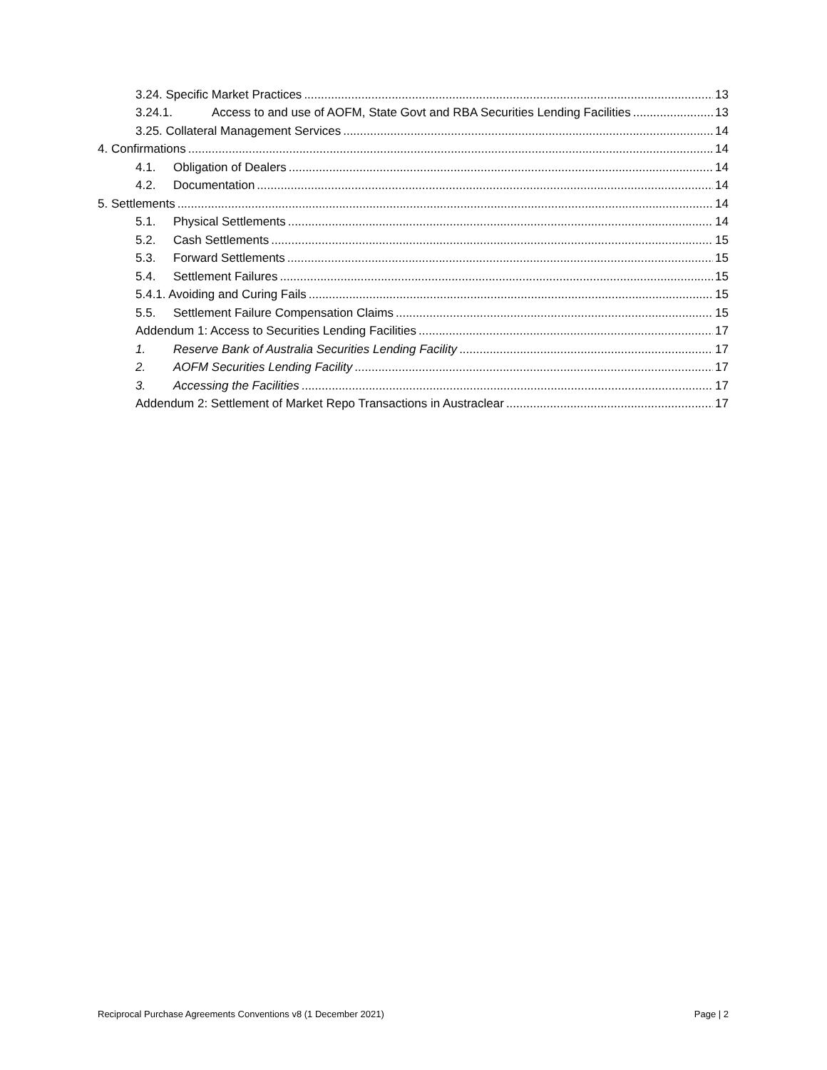3.24. Specific Market Practices 13
3.24.1. Access to and use of AOFM, State Govt and RBA Securities Lending Facilities 13
3.25. Collateral Management Services 14
4. Confirmations 14
4.1. Obligation of Dealers 14
4.2. Documentation 14
5. Settlements 14
5.1. Physical Settlements 14
5.2. Cash Settlements 15
5.3. Forward Settlements 15
5.4. Settlement Failures 15
5.4.1. Avoiding and Curing Fails 15
5.5. Settlement Failure Compensation Claims 15
Addendum 1: Access to Securities Lending Facilities 17
1. Reserve Bank of Australia Securities Lending Facility 17
2. AOFM Securities Lending Facility 17
3. Accessing the Facilities 17
Addendum 2: Settlement of Market Repo Transactions in Austraclear 17
Reciprocal Purchase Agreements Conventions v8 (1 December 2021) Page | 2